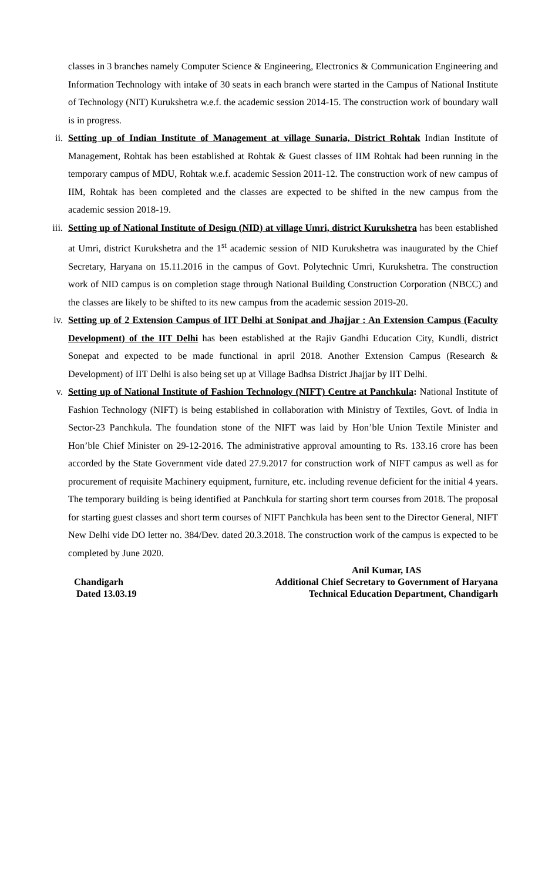classes in 3 branches namely Computer Science & Engineering, Electronics & Communication Engineering and Information Technology with intake of 30 seats in each branch were started in the Campus of National Institute of Technology (NIT) Kurukshetra w.e.f. the academic session 2014-15. The construction work of boundary wall is in progress.
ii. Setting up of Indian Institute of Management at village Sunaria, District Rohtak Indian Institute of Management, Rohtak has been established at Rohtak & Guest classes of IIM Rohtak had been running in the temporary campus of MDU, Rohtak w.e.f. academic Session 2011-12. The construction work of new campus of IIM, Rohtak has been completed and the classes are expected to be shifted in the new campus from the academic session 2018-19.
iii. Setting up of National Institute of Design (NID) at village Umri, district Kurukshetra has been established at Umri, district Kurukshetra and the 1<sup>st</sup> academic session of NID Kurukshetra was inaugurated by the Chief Secretary, Haryana on 15.11.2016 in the campus of Govt. Polytechnic Umri, Kurukshetra. The construction work of NID campus is on completion stage through National Building Construction Corporation (NBCC) and the classes are likely to be shifted to its new campus from the academic session 2019-20.
iv. Setting up of 2 Extension Campus of IIT Delhi at Sonipat and Jhajjar : An Extension Campus (Faculty Development) of the IIT Delhi has been established at the Rajiv Gandhi Education City, Kundli, district Sonepat and expected to be made functional in april 2018. Another Extension Campus (Research & Development) of IIT Delhi is also being set up at Village Badhsa District Jhajjar by IIT Delhi.
v. Setting up of National Institute of Fashion Technology (NIFT) Centre at Panchkula: National Institute of Fashion Technology (NIFT) is being established in collaboration with Ministry of Textiles, Govt. of India in Sector-23 Panchkula. The foundation stone of the NIFT was laid by Hon’ble Union Textile Minister and Hon’ble Chief Minister on 29-12-2016. The administrative approval amounting to Rs. 133.16 crore has been accorded by the State Government vide dated 27.9.2017 for construction work of NIFT campus as well as for procurement of requisite Machinery equipment, furniture, etc. including revenue deficient for the initial 4 years. The temporary building is being identified at Panchkula for starting short term courses from 2018. The proposal for starting guest classes and short term courses of NIFT Panchkula has been sent to the Director General, NIFT New Delhi vide DO letter no. 384/Dev. dated 20.3.2018. The construction work of the campus is expected to be completed by June 2020.
Chandigarh
Dated 13.03.19
Anil Kumar, IAS
Additional Chief Secretary to Government of Haryana
Technical Education Department, Chandigarh